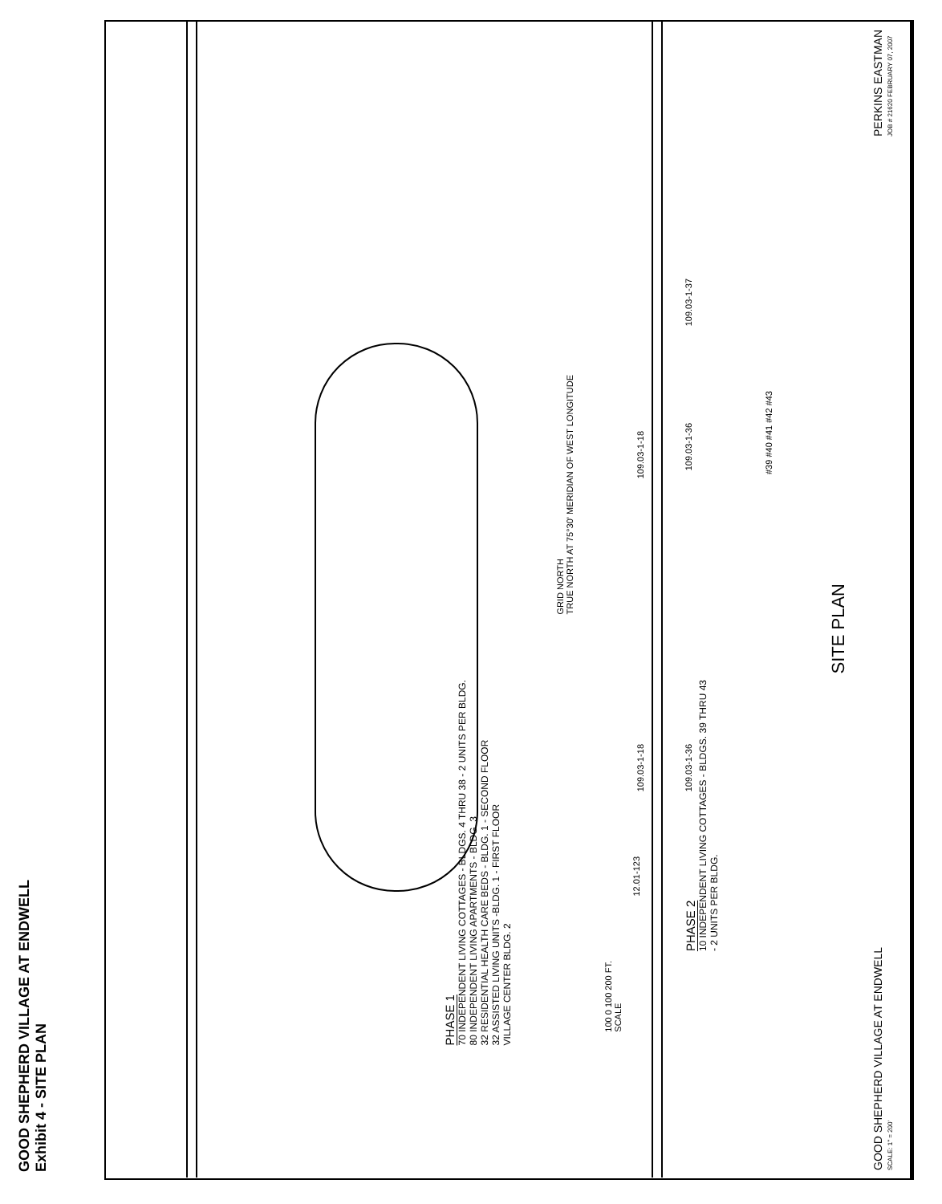GOOD SHEPHERD VILLAGE AT ENDWELL
Exhibit 4 - SITE PLAN
PHASE 1
70 INDEPENDENT LIVING COTTAGES - BLDGS. 4 THRU 38 - 2 UNITS PER BLDG.
80 INDEPENDENT LIVING APARTMENTS - BLDG. 3
32 RESIDENTIAL HEALTH CARE BEDS - BLDG. 1 - SECOND FLOOR
32 ASSISTED LIVING UNITS -BLDG. 1 - FIRST FLOOR
VILLAGE CENTER BLDG. 2
PHASE 2
10 INDEPENDENT LIVING COTTAGES - BLDGS. 39 THRU 43
- 2 UNITS PER BLDG.
GRID NORTH
TRUE NORTH AT 75°30' MERIDIAN OF WEST LONGITUDE
100 0 100 200 FT.
SCALE
12.01-123
109.03-1-18
109.03-1-36
109.03-1-37
109.03-1-18
109.03-1-36
#39 #40 #41 #42 #43
SITE PLAN
GOOD SHEPHERD VILLAGE AT ENDWELL
SCALE: 1" = 200' PERKINS EASTMAN
JOB # 21620 FEBRUARY 07, 2007